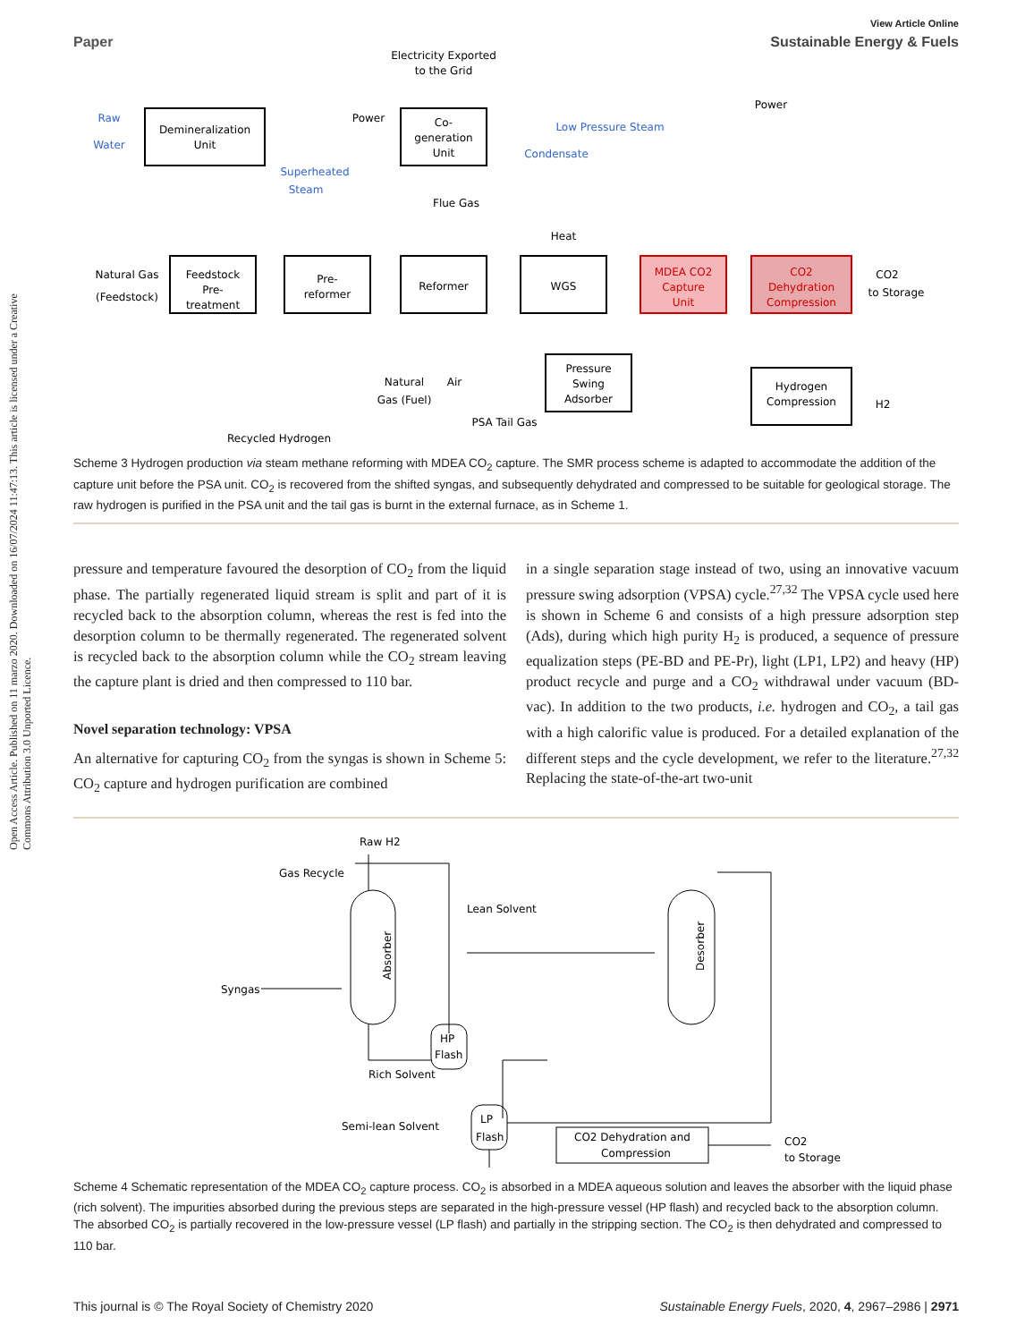Open Access Article. Published on 11 marzo 2020. Downloaded on 16/07/2024 11:47:13. This article is licensed under a Creative Commons Attribution 3.0 Unported Licence.
View Article Online
Paper Sustainable Energy & Fuels
Demineralization
Unit
Co-
generation
Unit
Feedstock
Pre-
treatment
Pre-
reformer
Reformer
WGS
MDEA CO2
Capture
Unit
CO2
Dehydration
Compression
Pressure
Swing
Adsorber
Hydrogen
Compression
Electricity Exported
to the Grid
Raw
Water
Power
Power
Low Pressure Steam
Condensate
Superheated
Steam
Flue Gas
Heat
Natural Gas
(Feedstock)
Natural
Gas (Fuel)
Air
PSA Tail Gas
Recycled Hydrogen
CO2
to Storage
H2
Scheme 3 Hydrogen production via steam methane reforming with MDEA CO<sub>2</sub> capture. The SMR process scheme is adapted to accommodate the addition of the capture unit before the PSA unit. CO<sub>2</sub> is recovered from the shifted syngas, and subsequently dehydrated and compressed to be suitable for geological storage. The raw hydrogen is purified in the PSA unit and the tail gas is burnt in the external furnace, as in Scheme 1.
pressure and temperature favoured the desorption of CO<sub>2</sub> from the liquid phase. The partially regenerated liquid stream is split and part of it is recycled back to the absorption column, whereas the rest is fed into the desorption column to be thermally regenerated. The regenerated solvent is recycled back to the absorption column while the CO<sub>2</sub> stream leaving the capture plant is dried and then compressed to 110 bar.
Novel separation technology: VPSA
An alternative for capturing CO<sub>2</sub> from the syngas is shown in Scheme 5: CO<sub>2</sub> capture and hydrogen purification are combined
in a single separation stage instead of two, using an innovative vacuum pressure swing adsorption (VPSA) cycle.<sup>27,32</sup> The VPSA cycle used here is shown in Scheme 6 and consists of a high pressure adsorption step (Ads), during which high purity H<sub>2</sub> is produced, a sequence of pressure equalization steps (PE-BD and PE-Pr), light (LP1, LP2) and heavy (HP) product recycle and purge and a CO<sub>2</sub> withdrawal under vacuum (BD-vac). In addition to the two products, i.e. hydrogen and CO<sub>2</sub>, a tail gas with a high calorific value is produced. For a detailed explanation of the different steps and the cycle development, we refer to the literature.<sup>27,32</sup> Replacing the state-of-the-art two-unit
Raw H2
Gas Recycle
Lean Solvent
Syngas
Absorber
Desorber
HP
Flash
Rich Solvent
Semi-lean Solvent
LP
Flash
CO2 Dehydration and
Compression
CO2
to Storage
Scheme 4 Schematic representation of the MDEA CO<sub>2</sub> capture process. CO<sub>2</sub> is absorbed in a MDEA aqueous solution and leaves the absorber with the liquid phase (rich solvent). The impurities absorbed during the previous steps are separated in the high-pressure vessel (HP flash) and recycled back to the absorption column. The absorbed CO<sub>2</sub> is partially recovered in the low-pressure vessel (LP flash) and partially in the stripping section. The CO<sub>2</sub> is then dehydrated and compressed to 110 bar.
This journal is © The Royal Society of Chemistry 2020 Sustainable Energy Fuels, 2020, 4, 2967–2986 | 2971